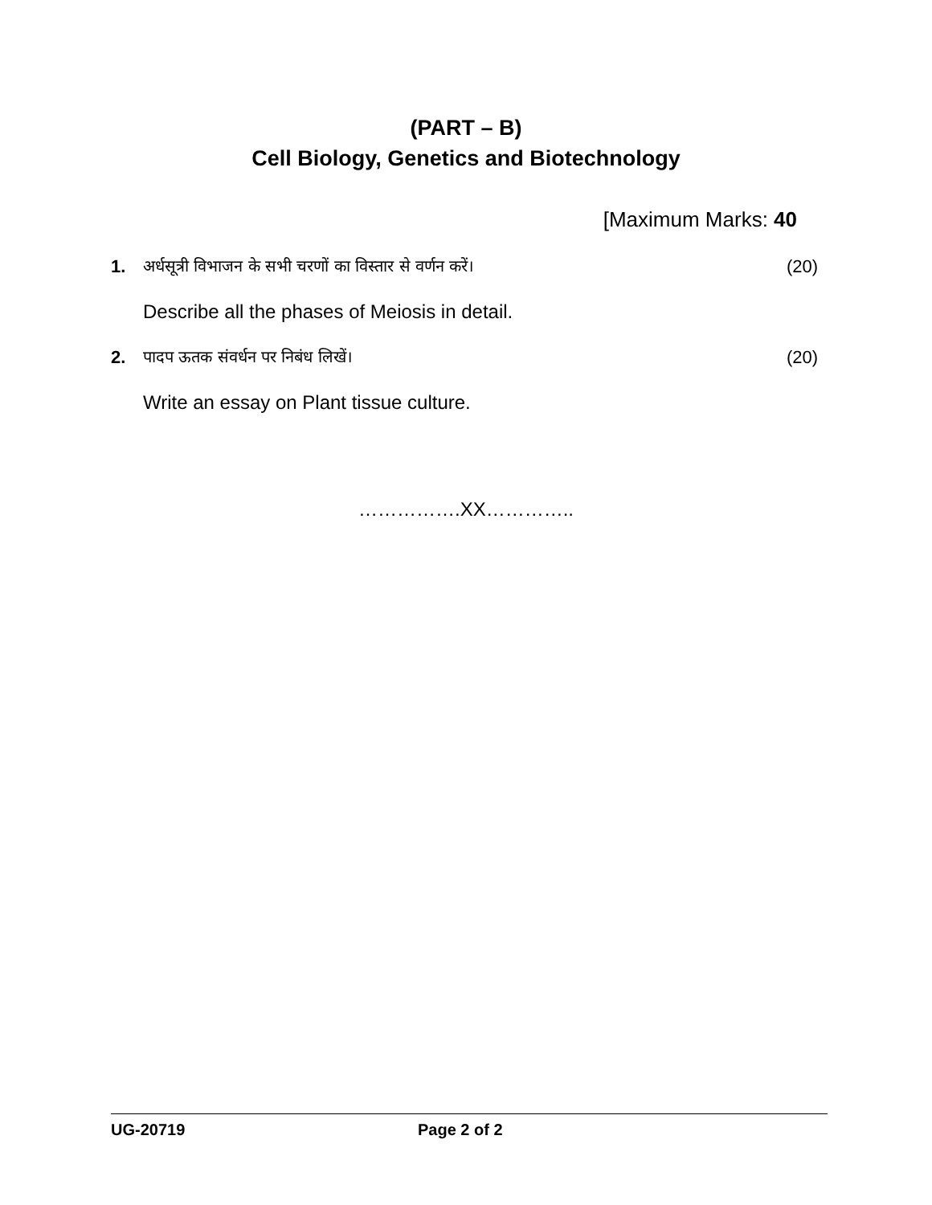(PART – B)
Cell Biology, Genetics and Biotechnology
[Maximum Marks: 40
1. अर्धसूत्री विभाजन के सभी चरणों का विस्तार से वर्णन करें। (20)
Describe all the phases of Meiosis in detail.
2. पादप ऊतक संवर्धन पर निबंध लिखें। (20)
Write an essay on Plant tissue culture.
…………….XX…………..
UG-20719 Page 2 of 2